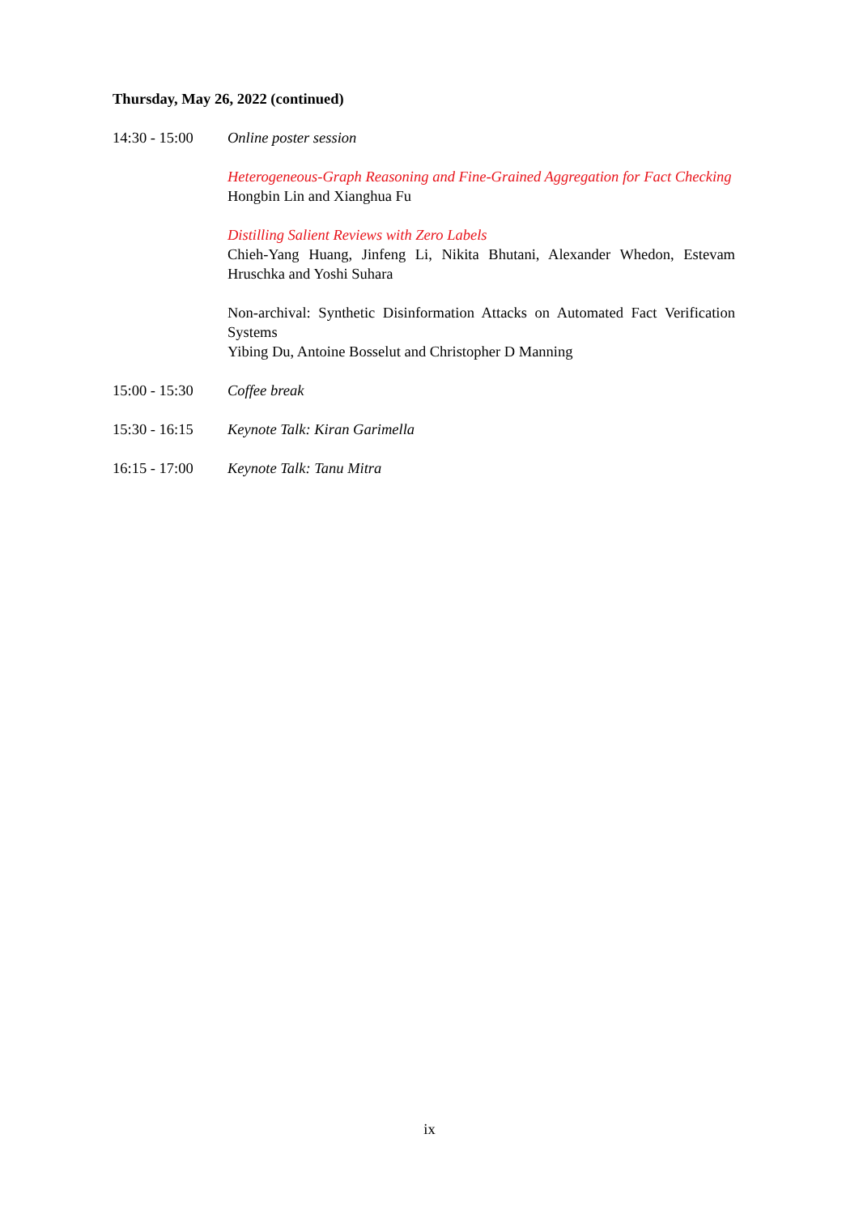Thursday, May 26, 2022 (continued)
14:30 - 15:00
Online poster session
Heterogeneous-Graph Reasoning and Fine-Grained Aggregation for Fact Checking
Hongbin Lin and Xianghua Fu
Distilling Salient Reviews with Zero Labels
Chieh-Yang Huang, Jinfeng Li, Nikita Bhutani, Alexander Whedon, Estevam Hruschka and Yoshi Suhara
Non-archival: Synthetic Disinformation Attacks on Automated Fact Verification Systems
Yibing Du, Antoine Bosselut and Christopher D Manning
15:00 - 15:30
Coffee break
15:30 - 16:15
Keynote Talk: Kiran Garimella
16:15 - 17:00
Keynote Talk: Tanu Mitra
ix